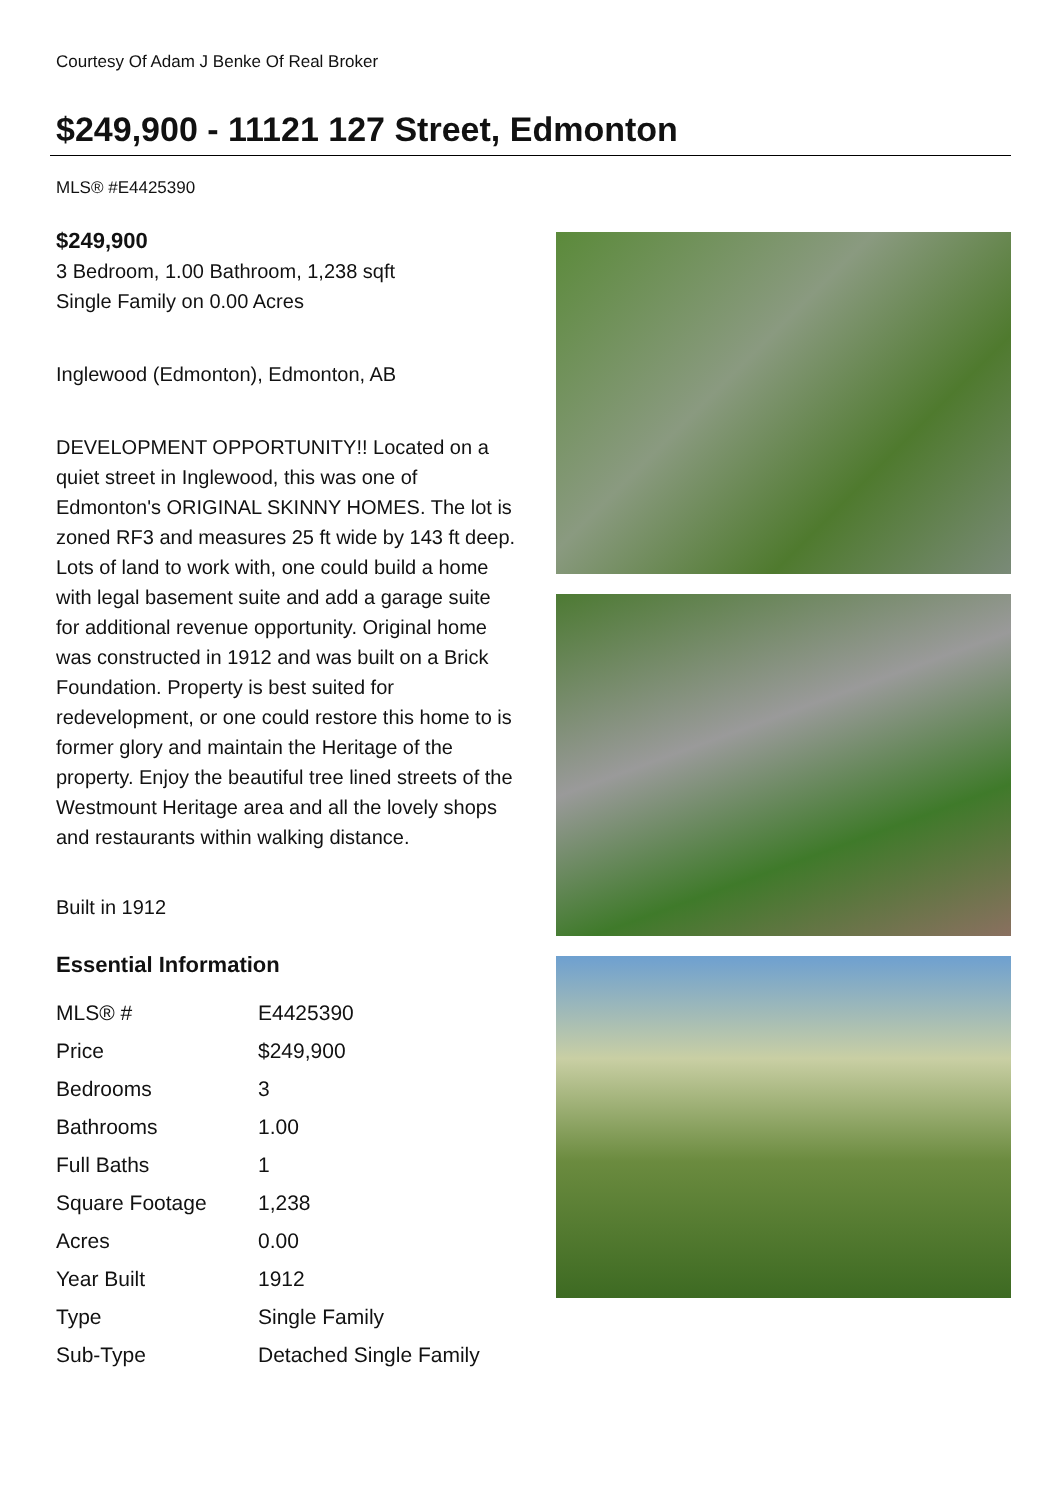Courtesy Of Adam J Benke Of Real Broker
$249,900 - 11121 127 Street, Edmonton
MLS® #E4425390
$249,900
3 Bedroom, 1.00 Bathroom, 1,238 sqft
Single Family on 0.00 Acres
Inglewood (Edmonton), Edmonton, AB
DEVELOPMENT OPPORTUNITY!! Located on a quiet street in Inglewood, this was one of Edmonton's ORIGINAL SKINNY HOMES. The lot is zoned RF3 and measures 25 ft wide by 143 ft deep. Lots of land to work with, one could build a home with legal basement suite and add a garage suite for additional revenue opportunity. Original home was constructed in 1912 and was built on a Brick Foundation. Property is best suited for redevelopment, or one could restore this home to is former glory and maintain the Heritage of the property. Enjoy the beautiful tree lined streets of the Westmount Heritage area and all the lovely shops and restaurants within walking distance.
Built in 1912
Essential Information
| MLS® # | E4425390 |
| Price | $249,900 |
| Bedrooms | 3 |
| Bathrooms | 1.00 |
| Full Baths | 1 |
| Square Footage | 1,238 |
| Acres | 0.00 |
| Year Built | 1912 |
| Type | Single Family |
| Sub-Type | Detached Single Family |